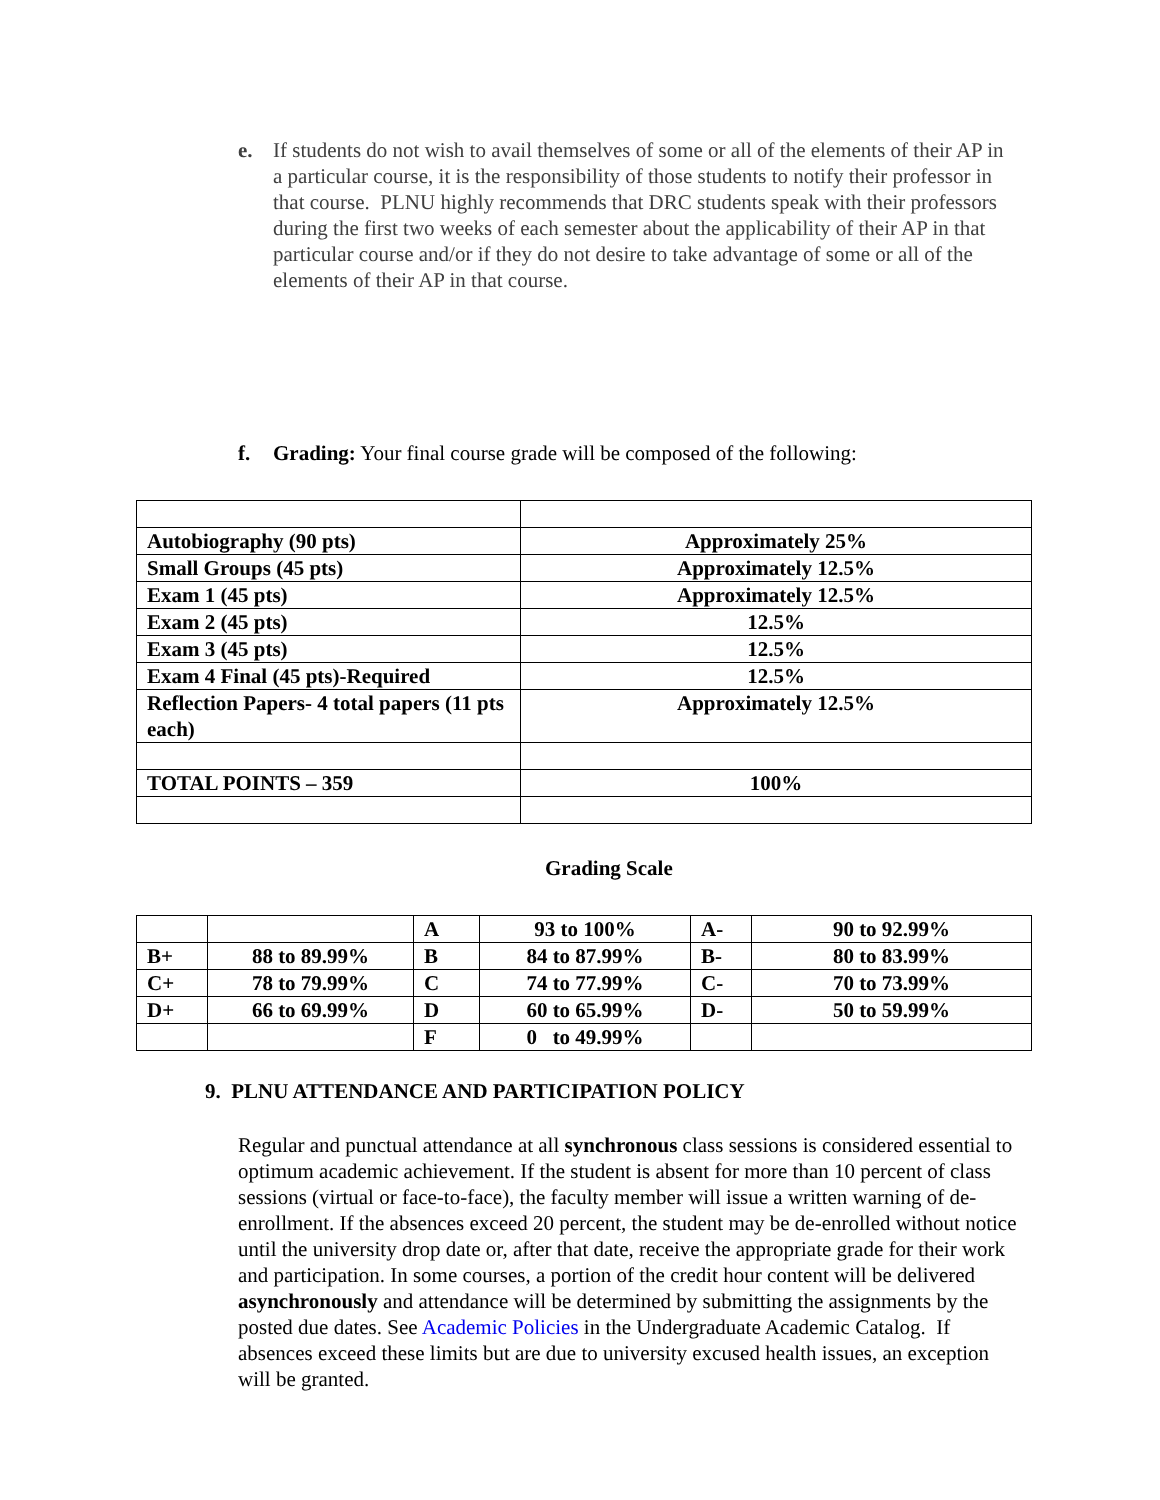e. If students do not wish to avail themselves of some or all of the elements of their AP in a particular course, it is the responsibility of those students to notify their professor in that course. PLNU highly recommends that DRC students speak with their professors during the first two weeks of each semester about the applicability of their AP in that particular course and/or if they do not desire to take advantage of some or all of the elements of their AP in that course.
f. Grading: Your final course grade will be composed of the following:
| Autobiography (90 pts) | Approximately 25% |
| Small Groups (45 pts) | Approximately 12.5% |
| Exam 1 (45 pts) | Approximately 12.5% |
| Exam 2 (45 pts) | 12.5% |
| Exam 3 (45 pts) | 12.5% |
| Exam 4 Final (45 pts)-Required | 12.5% |
| Reflection Papers- 4 total papers (11 pts each) | Approximately 12.5% |
| TOTAL POINTS – 359 | 100% |
Grading Scale
| | | A | 93 to 100% | A- | 90 to 92.99% |
| B+ | 88 to 89.99% | B | 84 to 87.99% | B- | 80 to 83.99% |
| C+ | 78 to 79.99% | C | 74 to 77.99% | C- | 70 to 73.99% |
| D+ | 66 to 69.99% | D | 60 to 65.99% | D- | 50 to 59.99% |
| | | F | 0 to 49.99% | | |
9. PLNU ATTENDANCE AND PARTICIPATION POLICY
Regular and punctual attendance at all synchronous class sessions is considered essential to optimum academic achievement. If the student is absent for more than 10 percent of class sessions (virtual or face-to-face), the faculty member will issue a written warning of de-enrollment. If the absences exceed 20 percent, the student may be de-enrolled without notice until the university drop date or, after that date, receive the appropriate grade for their work and participation. In some courses, a portion of the credit hour content will be delivered asynchronously and attendance will be determined by submitting the assignments by the posted due dates. See Academic Policies in the Undergraduate Academic Catalog. If absences exceed these limits but are due to university excused health issues, an exception will be granted.